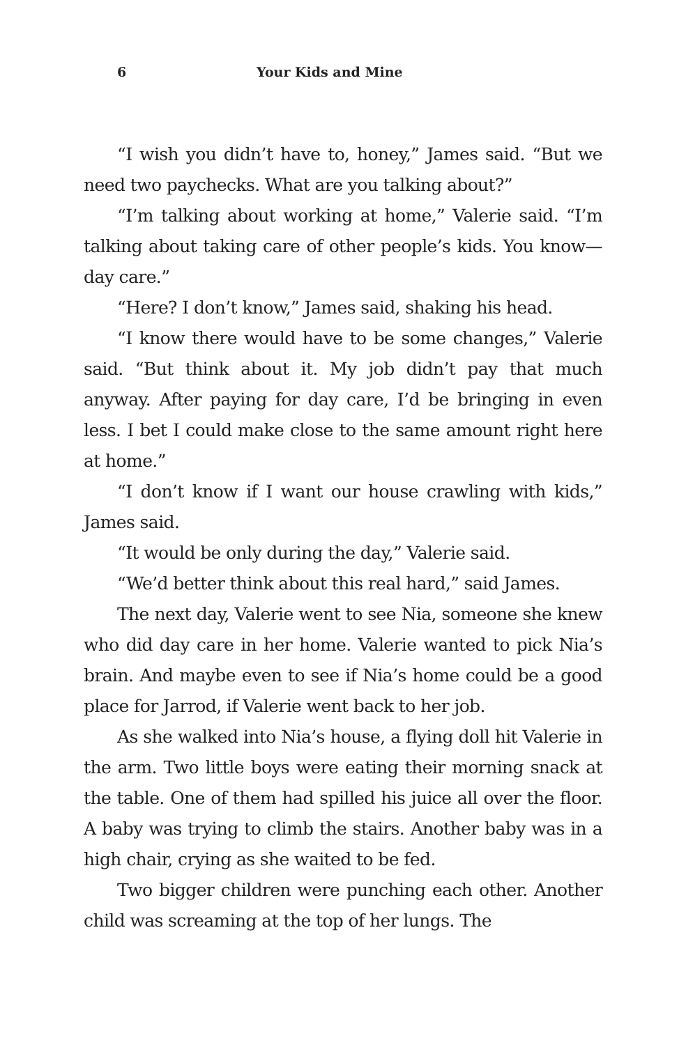6 Your Kids and Mine
“I wish you didn’t have to, honey,” James said. “But we need two paychecks. What are you talking about?”
“I’m talking about working at home,” Valerie said. “I’m talking about taking care of other people’s kids. You know—day care.”
“Here? I don’t know,” James said, shaking his head.
“I know there would have to be some changes,” Valerie said. “But think about it. My job didn’t pay that much anyway. After paying for day care, I’d be bringing in even less. I bet I could make close to the same amount right here at home.”
“I don’t know if I want our house crawling with kids,” James said.
“It would be only during the day,” Valerie said.
“We’d better think about this real hard,” said James.
The next day, Valerie went to see Nia, someone she knew who did day care in her home. Valerie wanted to pick Nia’s brain. And maybe even to see if Nia’s home could be a good place for Jarrod, if Valerie went back to her job.
As she walked into Nia’s house, a flying doll hit Valerie in the arm. Two little boys were eating their morning snack at the table. One of them had spilled his juice all over the floor. A baby was trying to climb the stairs. Another baby was in a high chair, crying as she waited to be fed.
Two bigger children were punching each other. Another child was screaming at the top of her lungs. The